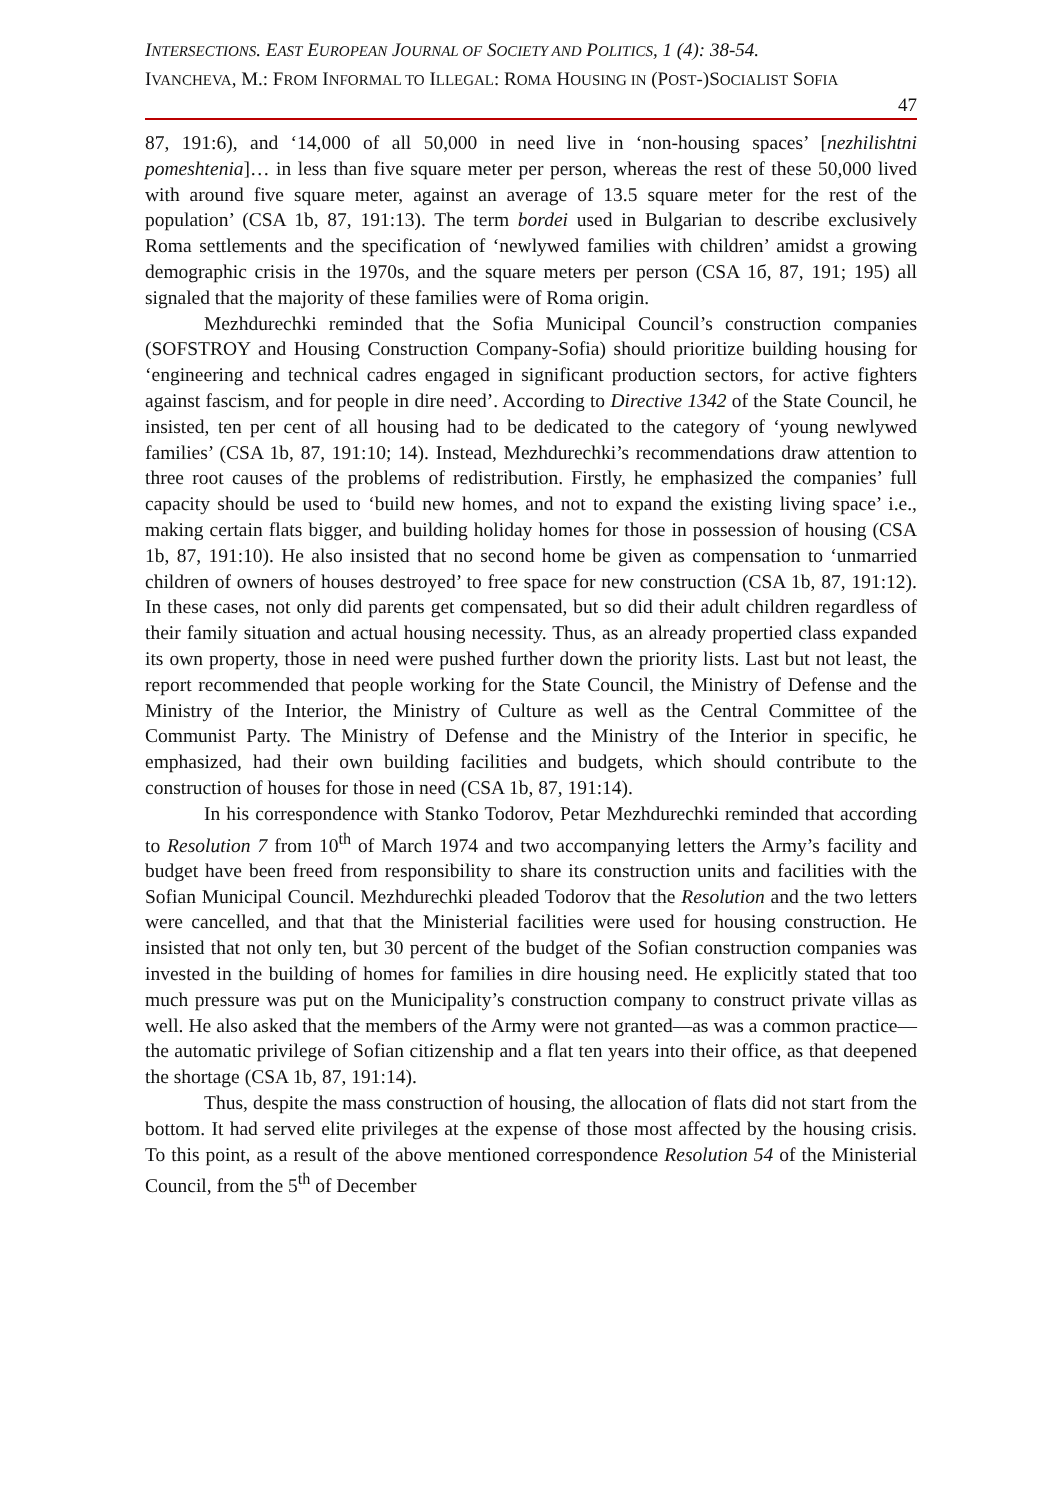INTERSECTIONS. EAST EUROPEAN JOURNAL OF SOCIETY AND POLITICS, 1 (4): 38-54.
IVANCHEVA, M.: FROM INFORMAL TO ILLEGAL: ROMA HOUSING IN (POST-)SOCIALIST SOFIA
47
87, 191:6), and ‘14,000 of all 50,000 in need live in ‘non-housing spaces’ [nezhilishtni pomeshtenia]… in less than five square meter per person, whereas the rest of these 50,000 lived with around five square meter, against an average of 13.5 square meter for the rest of the population’ (CSA 1b, 87, 191:13). The term bordei used in Bulgarian to describe exclusively Roma settlements and the specification of ‘newlywed families with children’ amidst a growing demographic crisis in the 1970s, and the square meters per person (CSA 1б, 87, 191; 195) all signaled that the majority of these families were of Roma origin.
Mezhdurechki reminded that the Sofia Municipal Council’s construction companies (SOFSTROY and Housing Construction Company-Sofia) should prioritize building housing for ‘engineering and technical cadres engaged in significant production sectors, for active fighters against fascism, and for people in dire need’. According to Directive 1342 of the State Council, he insisted, ten per cent of all housing had to be dedicated to the category of ‘young newlywed families’ (CSA 1b, 87, 191:10; 14). Instead, Mezhdurechki’s recommendations draw attention to three root causes of the problems of redistribution. Firstly, he emphasized the companies’ full capacity should be used to ‘build new homes, and not to expand the existing living space’ i.e., making certain flats bigger, and building holiday homes for those in possession of housing (CSA 1b, 87, 191:10). He also insisted that no second home be given as compensation to ‘unmarried children of owners of houses destroyed’ to free space for new construction (CSA 1b, 87, 191:12). In these cases, not only did parents get compensated, but so did their adult children regardless of their family situation and actual housing necessity. Thus, as an already propertied class expanded its own property, those in need were pushed further down the priority lists. Last but not least, the report recommended that people working for the State Council, the Ministry of Defense and the Ministry of the Interior, the Ministry of Culture as well as the Central Committee of the Communist Party. The Ministry of Defense and the Ministry of the Interior in specific, he emphasized, had their own building facilities and budgets, which should contribute to the construction of houses for those in need (CSA 1b, 87, 191:14).
In his correspondence with Stanko Todorov, Petar Mezhdurechki reminded that according to Resolution 7 from 10<sup>th</sup> of March 1974 and two accompanying letters the Army’s facility and budget have been freed from responsibility to share its construction units and facilities with the Sofian Municipal Council. Mezhdurechki pleaded Todorov that the Resolution and the two letters were cancelled, and that that the Ministerial facilities were used for housing construction. He insisted that not only ten, but 30 percent of the budget of the Sofian construction companies was invested in the building of homes for families in dire housing need. He explicitly stated that too much pressure was put on the Municipality’s construction company to construct private villas as well. He also asked that the members of the Army were not granted—as was a common practice—the automatic privilege of Sofian citizenship and a flat ten years into their office, as that deepened the shortage (CSA 1b, 87, 191:14).
Thus, despite the mass construction of housing, the allocation of flats did not start from the bottom. It had served elite privileges at the expense of those most affected by the housing crisis. To this point, as a result of the above mentioned correspondence Resolution 54 of the Ministerial Council, from the 5<sup>th</sup> of December